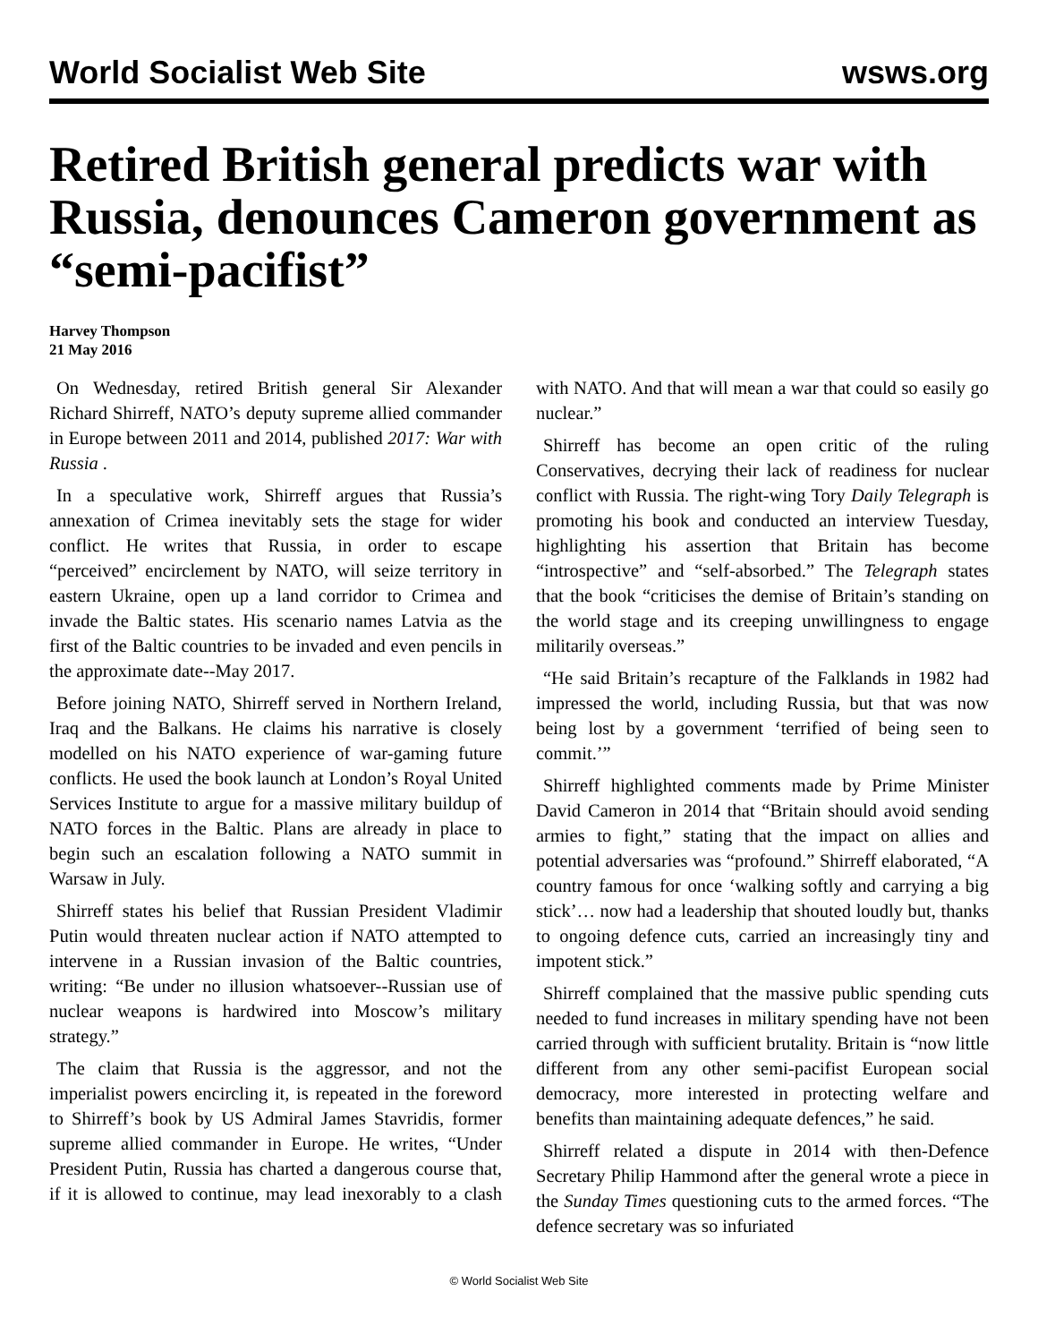World Socialist Web Site wsws.org
Retired British general predicts war with Russia, denounces Cameron government as “semi-pacifist”
Harvey Thompson
21 May 2016
On Wednesday, retired British general Sir Alexander Richard Shirreff, NATO’s deputy supreme allied commander in Europe between 2011 and 2014, published 2017: War with Russia .
In a speculative work, Shirreff argues that Russia’s annexation of Crimea inevitably sets the stage for wider conflict. He writes that Russia, in order to escape “perceived” encirclement by NATO, will seize territory in eastern Ukraine, open up a land corridor to Crimea and invade the Baltic states. His scenario names Latvia as the first of the Baltic countries to be invaded and even pencils in the approximate date--May 2017.
Before joining NATO, Shirreff served in Northern Ireland, Iraq and the Balkans. He claims his narrative is closely modelled on his NATO experience of war-gaming future conflicts. He used the book launch at London’s Royal United Services Institute to argue for a massive military buildup of NATO forces in the Baltic. Plans are already in place to begin such an escalation following a NATO summit in Warsaw in July.
Shirreff states his belief that Russian President Vladimir Putin would threaten nuclear action if NATO attempted to intervene in a Russian invasion of the Baltic countries, writing: “Be under no illusion whatsoever--Russian use of nuclear weapons is hardwired into Moscow’s military strategy.”
The claim that Russia is the aggressor, and not the imperialist powers encircling it, is repeated in the foreword to Shirreff’s book by US Admiral James Stavridis, former supreme allied commander in Europe. He writes, “Under President Putin, Russia has charted a dangerous course that, if it is allowed to continue, may lead inexorably to a clash with NATO. And that will mean a war that could so easily go nuclear.”
Shirreff has become an open critic of the ruling Conservatives, decrying their lack of readiness for nuclear conflict with Russia. The right-wing Tory Daily Telegraph is promoting his book and conducted an interview Tuesday, highlighting his assertion that Britain has become “introspective” and “self-absorbed.” The Telegraph states that the book “criticises the demise of Britain’s standing on the world stage and its creeping unwillingness to engage militarily overseas.”
“He said Britain’s recapture of the Falklands in 1982 had impressed the world, including Russia, but that was now being lost by a government ‘terrified of being seen to commit.’”
Shirreff highlighted comments made by Prime Minister David Cameron in 2014 that “Britain should avoid sending armies to fight,” stating that the impact on allies and potential adversaries was “profound.” Shirreff elaborated, “A country famous for once ‘walking softly and carrying a big stick’… now had a leadership that shouted loudly but, thanks to ongoing defence cuts, carried an increasingly tiny and impotent stick.”
Shirreff complained that the massive public spending cuts needed to fund increases in military spending have not been carried through with sufficient brutality. Britain is “now little different from any other semi-pacifist European social democracy, more interested in protecting welfare and benefits than maintaining adequate defences,” he said.
Shirreff related a dispute in 2014 with then-Defence Secretary Philip Hammond after the general wrote a piece in the Sunday Times questioning cuts to the armed forces. “The defence secretary was so infuriated
© World Socialist Web Site